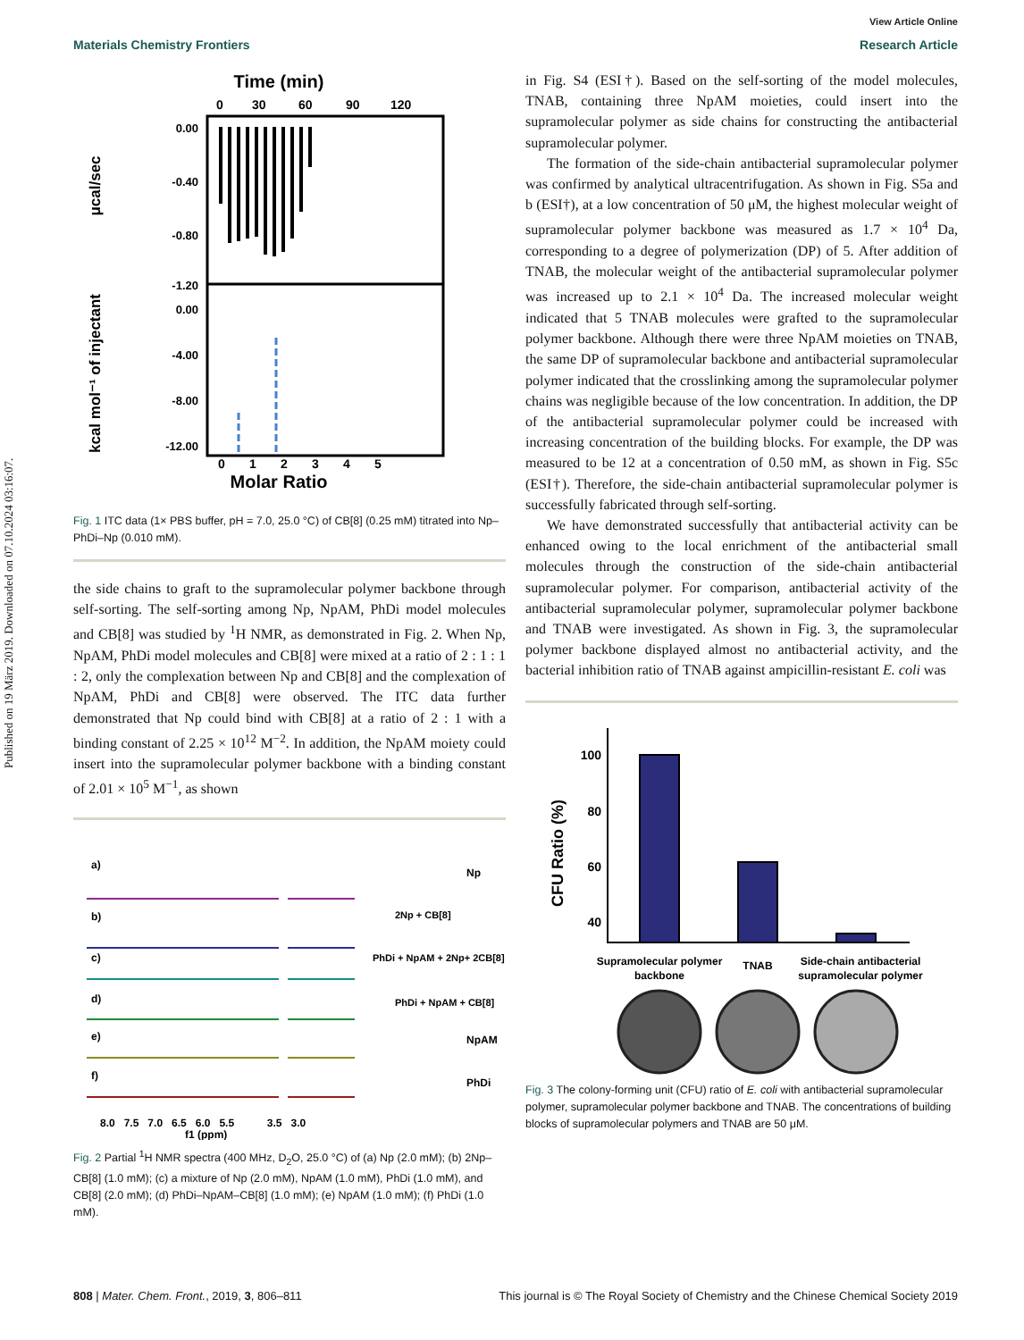Published on 19 März 2019. Downloaded on 07.10.2024 03:16:07.
View Article Online
Materials Chemistry Frontiers Research Article
Time (min)
0
30
60
90
120
0.00
-0.40
-0.80
-1.20
0.00
-4.00
-8.00
-12.00
Molar Ratio
0 1 2 3 4 5
μcal/sec
kcal mol⁻¹ of injectant
Fig. 1 ITC data (1× PBS buffer, pH = 7.0, 25.0 °C) of CB[8] (0.25 mM) titrated into Np–PhDi–Np (0.010 mM).
the side chains to graft to the supramolecular polymer backbone through self-sorting. The self-sorting among Np, NpAM, PhDi model molecules and CB[8] was studied by <sup>1</sup>H NMR, as demonstrated in Fig. 2. When Np, NpAM, PhDi model molecules and CB[8] were mixed at a ratio of 2 : 1 : 1 : 2, only the complexation between Np and CB[8] and the complexation of NpAM, PhDi and CB[8] were observed. The ITC data further demonstrated that Np could bind with CB[8] at a ratio of 2 : 1 with a binding constant of 2.25 × 10<sup>12</sup> M<sup>−2</sup>. In addition, the NpAM moiety could insert into the supramolecular polymer backbone with a binding constant of 2.01 × 10<sup>5</sup> M<sup>−1</sup>, as shown
a)
b)
c)
d)
e)
f)
PhDi + NpAM + 2Np+ 2CB[8]
Np
2Np + CB[8]
PhDi + NpAM + CB[8]
NpAM
PhDi
8.0 7.5 7.0 6.5 6.0 5.5 3.5 3.0
f1 (ppm)
Fig. 2 Partial <sup>1</sup>H NMR spectra (400 MHz, D<sub>2</sub>O, 25.0 °C) of (a) Np (2.0 mM); (b) 2Np–CB[8] (1.0 mM); (c) a mixture of Np (2.0 mM), NpAM (1.0 mM), PhDi (1.0 mM), and CB[8] (2.0 mM); (d) PhDi–NpAM–CB[8] (1.0 mM); (e) NpAM (1.0 mM); (f) PhDi (1.0 mM).
in Fig. S4 (ESI†). Based on the self-sorting of the model molecules, TNAB, containing three NpAM moieties, could insert into the supramolecular polymer as side chains for constructing the antibacterial supramolecular polymer.
The formation of the side-chain antibacterial supramolecular polymer was confirmed by analytical ultracentrifugation. As shown in Fig. S5a and b (ESI†), at a low concentration of 50 μM, the highest molecular weight of supramolecular polymer backbone was measured as 1.7 × 10<sup>4</sup> Da, corresponding to a degree of polymerization (DP) of 5. After addition of TNAB, the molecular weight of the antibacterial supramolecular polymer was increased up to 2.1 × 10<sup>4</sup> Da. The increased molecular weight indicated that 5 TNAB molecules were grafted to the supramolecular polymer backbone. Although there were three NpAM moieties on TNAB, the same DP of supramolecular backbone and antibacterial supramolecular polymer indicated that the crosslinking among the supramolecular polymer chains was negligible because of the low concentration. In addition, the DP of the antibacterial supramolecular polymer could be increased with increasing concentration of the building blocks. For example, the DP was measured to be 12 at a concentration of 0.50 mM, as shown in Fig. S5c (ESI†). Therefore, the side-chain antibacterial supramolecular polymer is successfully fabricated through self-sorting.
We have demonstrated successfully that antibacterial activity can be enhanced owing to the local enrichment of the antibacterial small molecules through the construction of the side-chain antibacterial supramolecular polymer. For comparison, antibacterial activity of the antibacterial supramolecular polymer, supramolecular polymer backbone and TNAB were investigated. As shown in Fig. 3, the supramolecular polymer backbone displayed almost no antibacterial activity, and the bacterial inhibition ratio of TNAB against ampicillin-resistant E. coli was
100
80
60
40
.
CFU Ratio (%)
Supramolecular polymer
backbone
TNAB
Side-chain antibacterial
supramolecular polymer
Fig. 3 The colony-forming unit (CFU) ratio of E. coli with antibacterial supramolecular polymer, supramolecular polymer backbone and TNAB. The concentrations of building blocks of supramolecular polymers and TNAB are 50 μM.
808 | Mater. Chem. Front., 2019, 3, 806–811 This journal is © The Royal Society of Chemistry and the Chinese Chemical Society 2019